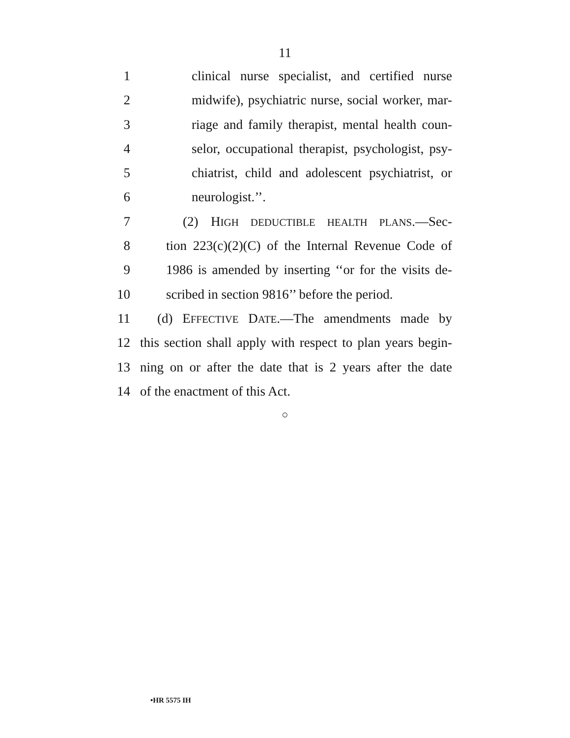11
1 clinical nurse specialist, and certified nurse
2 midwife), psychiatric nurse, social worker, mar-
3 riage and family therapist, mental health coun-
4 selor, occupational therapist, psychologist, psy-
5 chiatrist, child and adolescent psychiatrist, or
6 neurologist.’’.
7 (2) HIGH DEDUCTIBLE HEALTH PLANS.—Sec-
8 tion 223(c)(2)(C) of the Internal Revenue Code of
9 1986 is amended by inserting ‘‘or for the visits de-
10 scribed in section 9816’’ before the period.
11 (d) EFFECTIVE DATE.—The amendments made by
12 this section shall apply with respect to plan years begin-
13 ning on or after the date that is 2 years after the date
14 of the enactment of this Act.
○
•HR 5575 IH